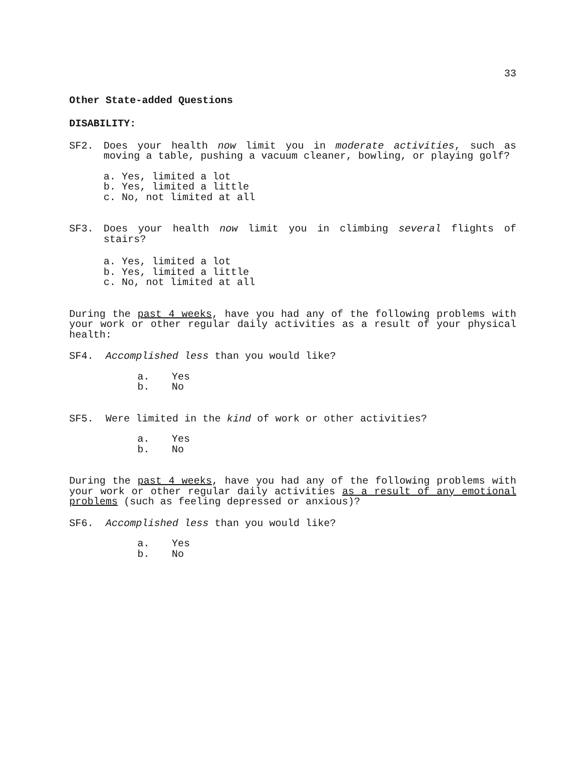33
Other State-added Questions
DISABILITY:
SF2. Does your health now limit you in moderate activities, such as moving a table, pushing a vacuum cleaner, bowling, or playing golf?
a. Yes, limited a lot
b. Yes, limited a little
c. No, not limited at all
SF3. Does your health now limit you in climbing several flights of stairs?
a. Yes, limited a lot
b. Yes, limited a little
c. No, not limited at all
During the past 4 weeks, have you had any of the following problems with your work or other regular daily activities as a result of your physical health:
SF4. Accomplished less than you would like?
a. Yes
b. No
SF5. Were limited in the kind of work or other activities?
a. Yes
b. No
During the past 4 weeks, have you had any of the following problems with your work or other regular daily activities as a result of any emotional problems (such as feeling depressed or anxious)?
SF6. Accomplished less than you would like?
a. Yes
b. No